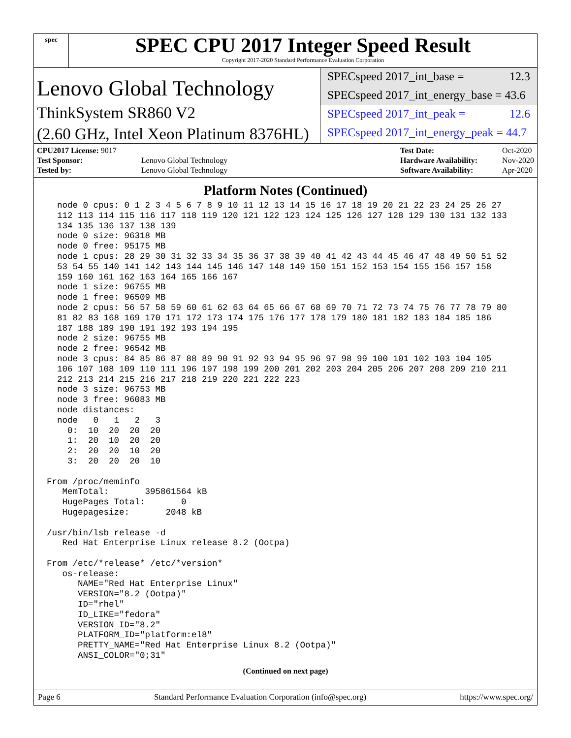spec
SPEC CPU 2017 Integer Speed Result
Copyright 2017-2020 Standard Performance Evaluation Corporation
Lenovo Global Technology
ThinkSystem SR860 V2
(2.60 GHz, Intel Xeon Platinum 8376HL)
SPECspeed 2017_int_base = 12.3
SPECspeed 2017_int_energy_base = 43.6
SPECspeed 2017_int_peak = 12.6
SPECspeed 2017_int_energy_peak = 44.7
| CPU2017 License: 9017 | |
| Test Sponsor: | Lenovo Global Technology |
| Tested by: | Lenovo Global Technology |
| Test Date: | Oct-2020 |
| Hardware Availability: | Nov-2020 |
| Software Availability: | Apr-2020 |
Platform Notes (Continued)
  node 0 cpus: 0 1 2 3 4 5 6 7 8 9 10 11 12 13 14 15 16 17 18 19 20 21 22 23 24 25 26 27
  112 113 114 115 116 117 118 119 120 121 122 123 124 125 126 127 128 129 130 131 132 133
  134 135 136 137 138 139
  node 0 size: 96318 MB
  node 0 free: 95175 MB
  node 1 cpus: 28 29 30 31 32 33 34 35 36 37 38 39 40 41 42 43 44 45 46 47 48 49 50 51 52
  53 54 55 140 141 142 143 144 145 146 147 148 149 150 151 152 153 154 155 156 157 158
  159 160 161 162 163 164 165 166 167
  node 1 size: 96755 MB
  node 1 free: 96509 MB
  node 2 cpus: 56 57 58 59 60 61 62 63 64 65 66 67 68 69 70 71 72 73 74 75 76 77 78 79 80
  81 82 83 168 169 170 171 172 173 174 175 176 177 178 179 180 181 182 183 184 185 186
  187 188 189 190 191 192 193 194 195
  node 2 size: 96755 MB
  node 2 free: 96542 MB
  node 3 cpus: 84 85 86 87 88 89 90 91 92 93 94 95 96 97 98 99 100 101 102 103 104 105
  106 107 108 109 110 111 196 197 198 199 200 201 202 203 204 205 206 207 208 209 210 211
  212 213 214 215 216 217 218 219 220 221 222 223
  node 3 size: 96753 MB
  node 3 free: 96083 MB
  node distances:
  node   0   1   2   3
    0:  10  20  20  20
    1:  20  10  20  20
    2:  20  20  10  20
    3:  20  20  20  10

From /proc/meminfo
   MemTotal:       395861564 kB
   HugePages_Total:       0
   Hugepagesize:       2048 kB

/usr/bin/lsb_release -d
   Red Hat Enterprise Linux release 8.2 (Ootpa)

From /etc/*release* /etc/*version*
   os-release:
      NAME="Red Hat Enterprise Linux"
      VERSION="8.2 (Ootpa)"
      ID="rhel"
      ID_LIKE="fedora"
      VERSION_ID="8.2"
      PLATFORM_ID="platform:el8"
      PRETTY_NAME="Red Hat Enterprise Linux 8.2 (Ootpa)"
      ANSI_COLOR="0;31"
(Continued on next page)
Page 6 Standard Performance Evaluation Corporation (info@spec.org) https://www.spec.org/